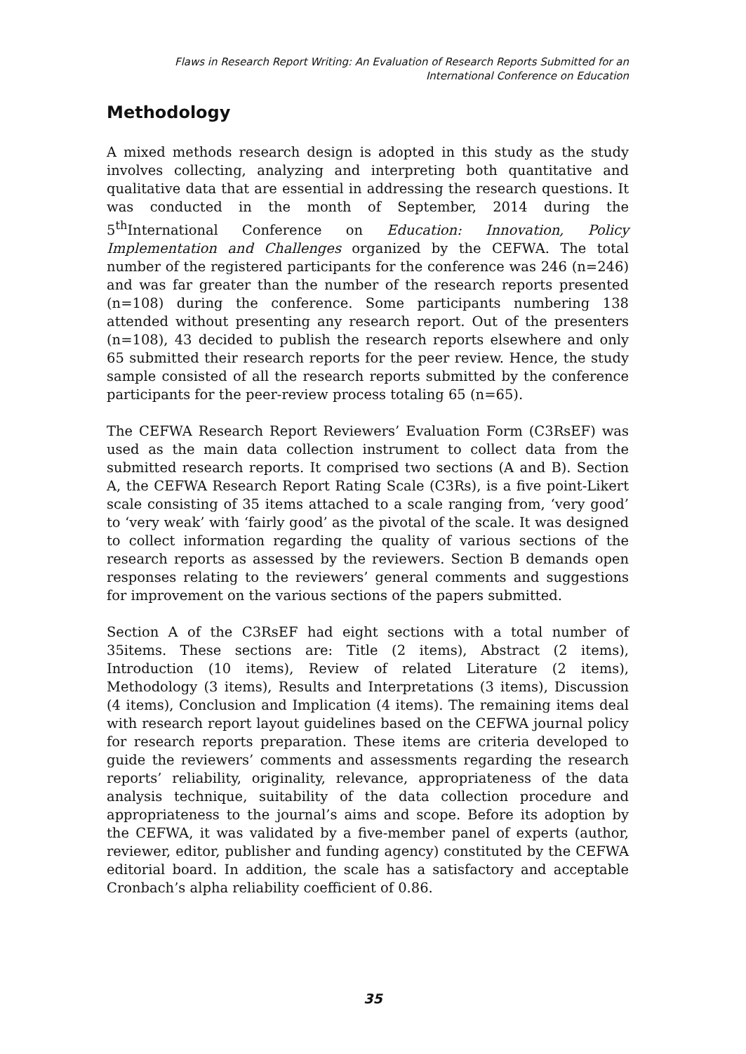Flaws in Research Report Writing: An Evaluation of Research Reports Submitted for an
International Conference on Education
Methodology
A mixed methods research design is adopted in this study as the study involves collecting, analyzing and interpreting both quantitative and qualitative data that are essential in addressing the research questions. It was conducted in the month of September, 2014 during the 5<sup>th</sup>International Conference on Education: Innovation, Policy Implementation and Challenges organized by the CEFWA. The total number of the registered participants for the conference was 246 (n=246) and was far greater than the number of the research reports presented (n=108) during the conference. Some participants numbering 138 attended without presenting any research report. Out of the presenters (n=108), 43 decided to publish the research reports elsewhere and only 65 submitted their research reports for the peer review. Hence, the study sample consisted of all the research reports submitted by the conference participants for the peer-review process totaling 65 (n=65).
The CEFWA Research Report Reviewers’ Evaluation Form (C3RsEF) was used as the main data collection instrument to collect data from the submitted research reports. It comprised two sections (A and B). Section A, the CEFWA Research Report Rating Scale (C3Rs), is a five point-Likert scale consisting of 35 items attached to a scale ranging from, ‘very good’ to ‘very weak’ with ‘fairly good’ as the pivotal of the scale. It was designed to collect information regarding the quality of various sections of the research reports as assessed by the reviewers. Section B demands open responses relating to the reviewers’ general comments and suggestions for improvement on the various sections of the papers submitted.
Section A of the C3RsEF had eight sections with a total number of 35items. These sections are: Title (2 items), Abstract (2 items), Introduction (10 items), Review of related Literature (2 items), Methodology (3 items), Results and Interpretations (3 items), Discussion (4 items), Conclusion and Implication (4 items). The remaining items deal with research report layout guidelines based on the CEFWA journal policy for research reports preparation. These items are criteria developed to guide the reviewers’ comments and assessments regarding the research reports’ reliability, originality, relevance, appropriateness of the data analysis technique, suitability of the data collection procedure and appropriateness to the journal’s aims and scope. Before its adoption by the CEFWA, it was validated by a five-member panel of experts (author, reviewer, editor, publisher and funding agency) constituted by the CEFWA editorial board. In addition, the scale has a satisfactory and acceptable Cronbach’s alpha reliability coefficient of 0.86.
35